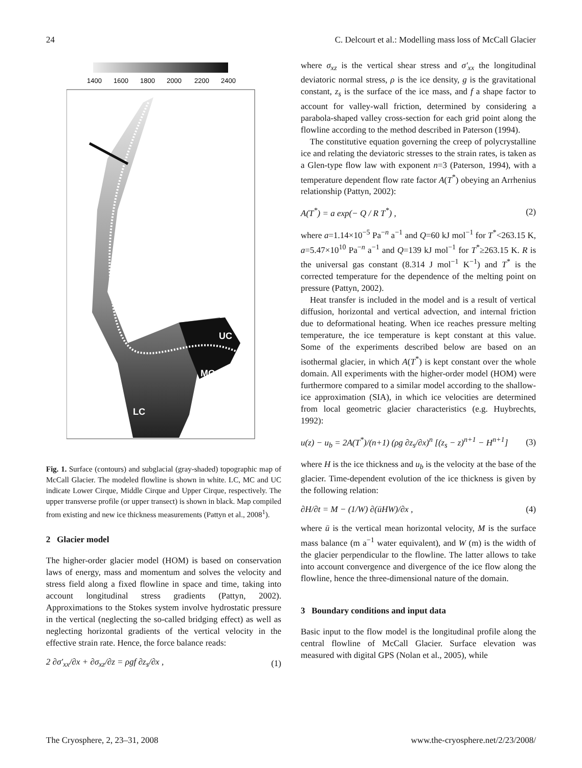24 C. Delcourt et al.: Modelling mass loss of McCall Glacier
1400
1600
1800
2000
2200
2400
UC
MC
LC
Fig. 1. Surface (contours) and subglacial (gray-shaded) topographic map of McCall Glacier. The modeled flowline is shown in white. LC, MC and UC indicate Lower Cirque, Middle Cirque and Upper Cirque, respectively. The upper transverse profile (or upper transect) is shown in black. Map compiled from existing and new ice thickness measurements (Pattyn et al., 2008<sup>1</sup>).
2 Glacier model
The higher-order glacier model (HOM) is based on conservation laws of energy, mass and momentum and solves the velocity and stress field along a fixed flowline in space and time, taking into account longitudinal stress gradients (Pattyn, 2002). Approximations to the Stokes system involve hydrostatic pressure in the vertical (neglecting the so-called bridging effect) as well as neglecting horizontal gradients of the vertical velocity in the effective strain rate. Hence, the force balance reads:
2 ∂σ′<sub>xx</sub>/∂x + ∂σ<sub>xz</sub>/∂z = ρgf ∂z<sub>s</sub>/∂x , (1)
where σ<sub>xz</sub> is the vertical shear stress and σ′<sub>xx</sub> the longitudinal deviatoric normal stress, ρ is the ice density, g is the gravitational constant, z<sub>s</sub> is the surface of the ice mass, and f a shape factor to account for valley-wall friction, determined by considering a parabola-shaped valley cross-section for each grid point along the flowline according to the method described in Paterson (1994).
The constitutive equation governing the creep of polycrystalline ice and relating the deviatoric stresses to the strain rates, is taken as a Glen-type flow law with exponent n=3 (Paterson, 1994), with a temperature dependent flow rate factor A(T<sup>*</sup>) obeying an Arrhenius relationship (Pattyn, 2002):
A(T<sup>*</sup>) = a exp(− Q / R T<sup>*</sup>) , (2)
where a=1.14×10<sup>−5</sup> Pa<sup>−n</sup> a<sup>−1</sup> and Q=60 kJ mol<sup>−1</sup> for T<sup>*</sup><263.15 K, a=5.47×10<sup>10</sup> Pa<sup>−n</sup> a<sup>−1</sup> and Q=139 kJ mol<sup>−1</sup> for T<sup>*</sup>≥263.15 K. R is the universal gas constant (8.314 J mol<sup>−1</sup> K<sup>−1</sup>) and T<sup>*</sup> is the corrected temperature for the dependence of the melting point on pressure (Pattyn, 2002).
Heat transfer is included in the model and is a result of vertical diffusion, horizontal and vertical advection, and internal friction due to deformational heating. When ice reaches pressure melting temperature, the ice temperature is kept constant at this value. Some of the experiments described below are based on an isothermal glacier, in which A(T<sup>*</sup>) is kept constant over the whole domain. All experiments with the higher-order model (HOM) were furthermore compared to a similar model according to the shallow-ice approximation (SIA), in which ice velocities are determined from local geometric glacier characteristics (e.g. Huybrechts, 1992):
u(z) − u<sub>b</sub> = 2A(T<sup>*</sup>)/(n+1) (ρg ∂z<sub>s</sub>/∂x)<sup>n</sup> [(z<sub>s</sub> − z)<sup>n+1</sup> − H<sup>n+1</sup>] (3)
where H is the ice thickness and u<sub>b</sub> is the velocity at the base of the glacier. Time-dependent evolution of the ice thickness is given by the following relation:
∂H/∂t = M − (1/W) ∂(ūHW)/∂x , (4)
where ū is the vertical mean horizontal velocity, M is the surface mass balance (m a<sup>−1</sup> water equivalent), and W (m) is the width of the glacier perpendicular to the flowline. The latter allows to take into account convergence and divergence of the ice flow along the flowline, hence the three-dimensional nature of the domain.
3 Boundary conditions and input data
Basic input to the flow model is the longitudinal profile along the central flowline of McCall Glacier. Surface elevation was measured with digital GPS (Nolan et al., 2005), while
The Cryosphere, 2, 23–31, 2008 www.the-cryosphere.net/2/23/2008/